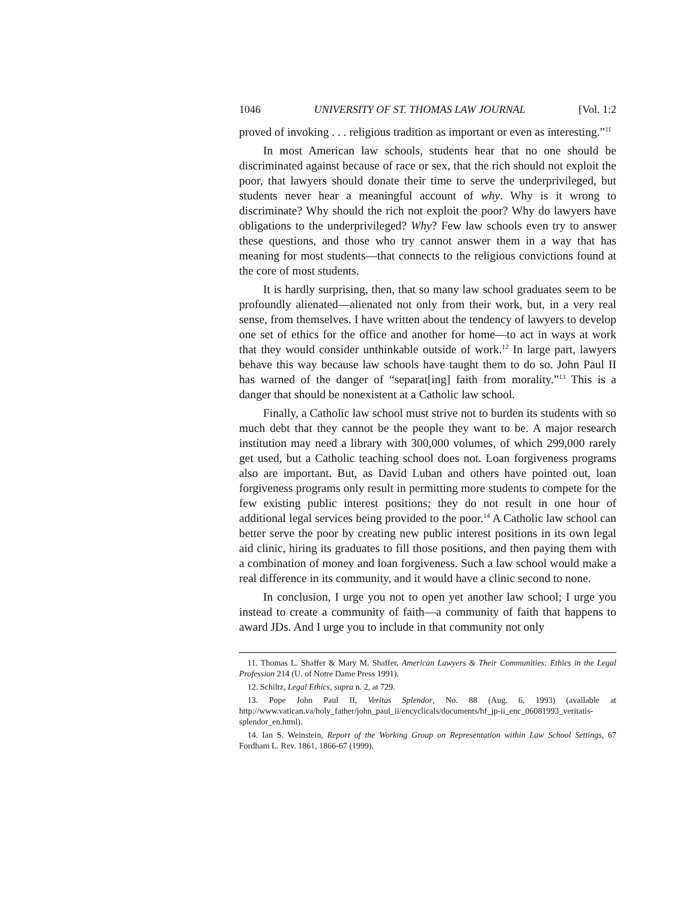1046 UNIVERSITY OF ST. THOMAS LAW JOURNAL [Vol. 1:2
proved of invoking . . . religious tradition as important or even as interesting.”<sup>11</sup>
In most American law schools, students hear that no one should be discriminated against because of race or sex, that the rich should not exploit the poor, that lawyers should donate their time to serve the underprivileged, but students never hear a meaningful account of why. Why is it wrong to discriminate? Why should the rich not exploit the poor? Why do lawyers have obligations to the underprivileged? Why? Few law schools even try to answer these questions, and those who try cannot answer them in a way that has meaning for most students—that connects to the religious convictions found at the core of most students.
It is hardly surprising, then, that so many law school graduates seem to be profoundly alienated—alienated not only from their work, but, in a very real sense, from themselves. I have written about the tendency of lawyers to develop one set of ethics for the office and another for home—to act in ways at work that they would consider unthinkable outside of work.<sup>12</sup> In large part, lawyers behave this way because law schools have taught them to do so. John Paul II has warned of the danger of “separat[ing] faith from morality.”<sup>13</sup> This is a danger that should be nonexistent at a Catholic law school.
Finally, a Catholic law school must strive not to burden its students with so much debt that they cannot be the people they want to be. A major research institution may need a library with 300,000 volumes, of which 299,000 rarely get used, but a Catholic teaching school does not. Loan forgiveness programs also are important. But, as David Luban and others have pointed out, loan forgiveness programs only result in permitting more students to compete for the few existing public interest positions; they do not result in one hour of additional legal services being provided to the poor.<sup>14</sup> A Catholic law school can better serve the poor by creating new public interest positions in its own legal aid clinic, hiring its graduates to fill those positions, and then paying them with a combination of money and loan forgiveness. Such a law school would make a real difference in its community, and it would have a clinic second to none.
In conclusion, I urge you not to open yet another law school; I urge you instead to create a community of faith—a community of faith that happens to award JDs. And I urge you to include in that community not only
11. Thomas L. Shaffer & Mary M. Shaffer, American Lawyers & Their Communities: Ethics in the Legal Profession 214 (U. of Notre Dame Press 1991).
12. Schiltz, Legal Ethics, supra n. 2, at 729.
13. Pope John Paul II, Veritas Splendor, No. 88 (Aug. 6, 1993) (available at http://www.vatican.va/holy_father/john_paul_ii/encyclicals/documents/hf_jp-ii_enc_06081993_veritatis-splendor_en.html).
14. Ian S. Weinstein, Report of the Working Group on Representation within Law School Settings, 67 Fordham L. Rev. 1861, 1866-67 (1999).